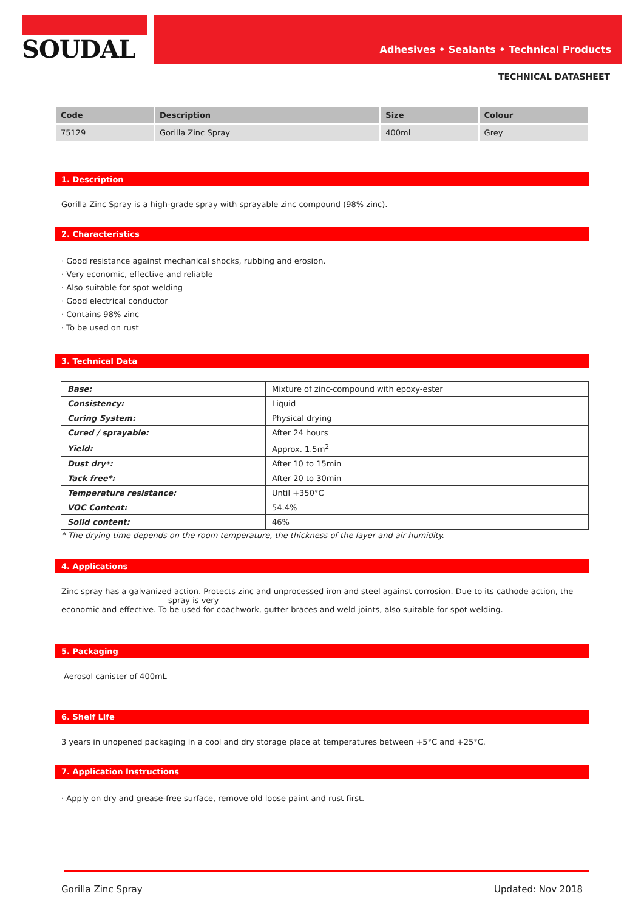SOUDAL
Adhesives • Sealants • Technical Products
TECHNICAL DATASHEET
| Code | Description | Size | Colour |
| --- | --- | --- | --- |
| 75129 | Gorilla Zinc Spray | 400ml | Grey |
1. Description
Gorilla Zinc Spray is a high-grade spray with sprayable zinc compound (98% zinc).
2. Characteristics
· Good resistance against mechanical shocks, rubbing and erosion.
· Very economic, effective and reliable
· Also suitable for spot welding
· Good electrical conductor
· Contains 98% zinc
· To be used on rust
3. Technical Data
| Base: | Mixture of zinc-compound with epoxy-ester |
| Consistency: | Liquid |
| Curing System: | Physical drying |
| Cured / sprayable: | After 24 hours |
| Yield: | Approx. 1.5m<sup>2</sup> |
| Dust dry*: | After 10 to 15min |
| Tack free*: | After 20 to 30min |
| Temperature resistance: | Until +350°C |
| VOC Content: | 54.4% |
| Solid content: | 46% |
* The drying time depends on the room temperature, the thickness of the layer and air humidity.
4. Applications
Zinc spray has a galvanized action. Protects zinc and unprocessed iron and steel against corrosion. Due to its cathode action, the
spray is very
economic and effective. To be used for coachwork, gutter braces and weld joints, also suitable for spot welding.
5. Packaging
Aerosol canister of 400mL
6. Shelf Life
3 years in unopened packaging in a cool and dry storage place at temperatures between +5°C and +25°C.
7. Application Instructions
· Apply on dry and grease-free surface, remove old loose paint and rust first.
Gorilla Zinc Spray Updated: Nov 2018